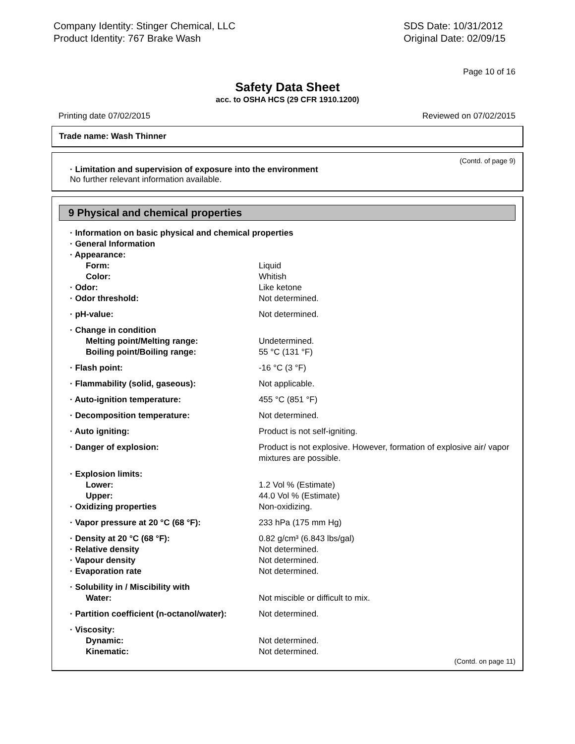Company Identity: Stinger Chemical, LLC
Product Identity: 767 Brake Wash
SDS Date: 10/31/2012
Original Date: 02/09/15
Page 10 of 16
Safety Data Sheet
acc. to OSHA HCS (29 CFR 1910.1200)
Printing date 07/02/2015 Reviewed on 07/02/2015
Trade name: Wash Thinner
(Contd. of page 9)
· Limitation and supervision of exposure into the environment
No further relevant information available.
9 Physical and chemical properties
| · Information on basic physical and chemical properties | |
| · General Information | |
| · Appearance: | |
| Form: | Liquid |
| Color: | Whitish |
| · Odor: | Like ketone |
| · Odor threshold: | Not determined. |
| · pH-value: | Not determined. |
| · Change in condition | |
| Melting point/Melting range: | Undetermined. |
| Boiling point/Boiling range: | 55 °C (131 °F) |
| · Flash point: | -16 °C (3 °F) |
| · Flammability (solid, gaseous): | Not applicable. |
| · Auto-ignition temperature: | 455 °C (851 °F) |
| · Decomposition temperature: | Not determined. |
| · Auto igniting: | Product is not self-igniting. |
| · Danger of explosion: | Product is not explosive. However, formation of explosive air/ vapor mixtures are possible. |
| · Explosion limits: | |
| Lower: | 1.2 Vol % (Estimate) |
| Upper: | 44.0 Vol % (Estimate) |
| · Oxidizing properties | Non-oxidizing. |
| · Vapor pressure at 20 °C (68 °F): | 233 hPa (175 mm Hg) |
| · Density at 20 °C (68 °F): | 0.82 g/cm³ (6.843 lbs/gal) |
| · Relative density | Not determined. |
| · Vapour density | Not determined. |
| · Evaporation rate | Not determined. |
| · Solubility in / Miscibility with | |
| Water: | Not miscible or difficult to mix. |
| · Partition coefficient (n-octanol/water): | Not determined. |
| · Viscosity: | |
| Dynamic: | Not determined. |
| Kinematic: | Not determined. |
(Contd. on page 11)